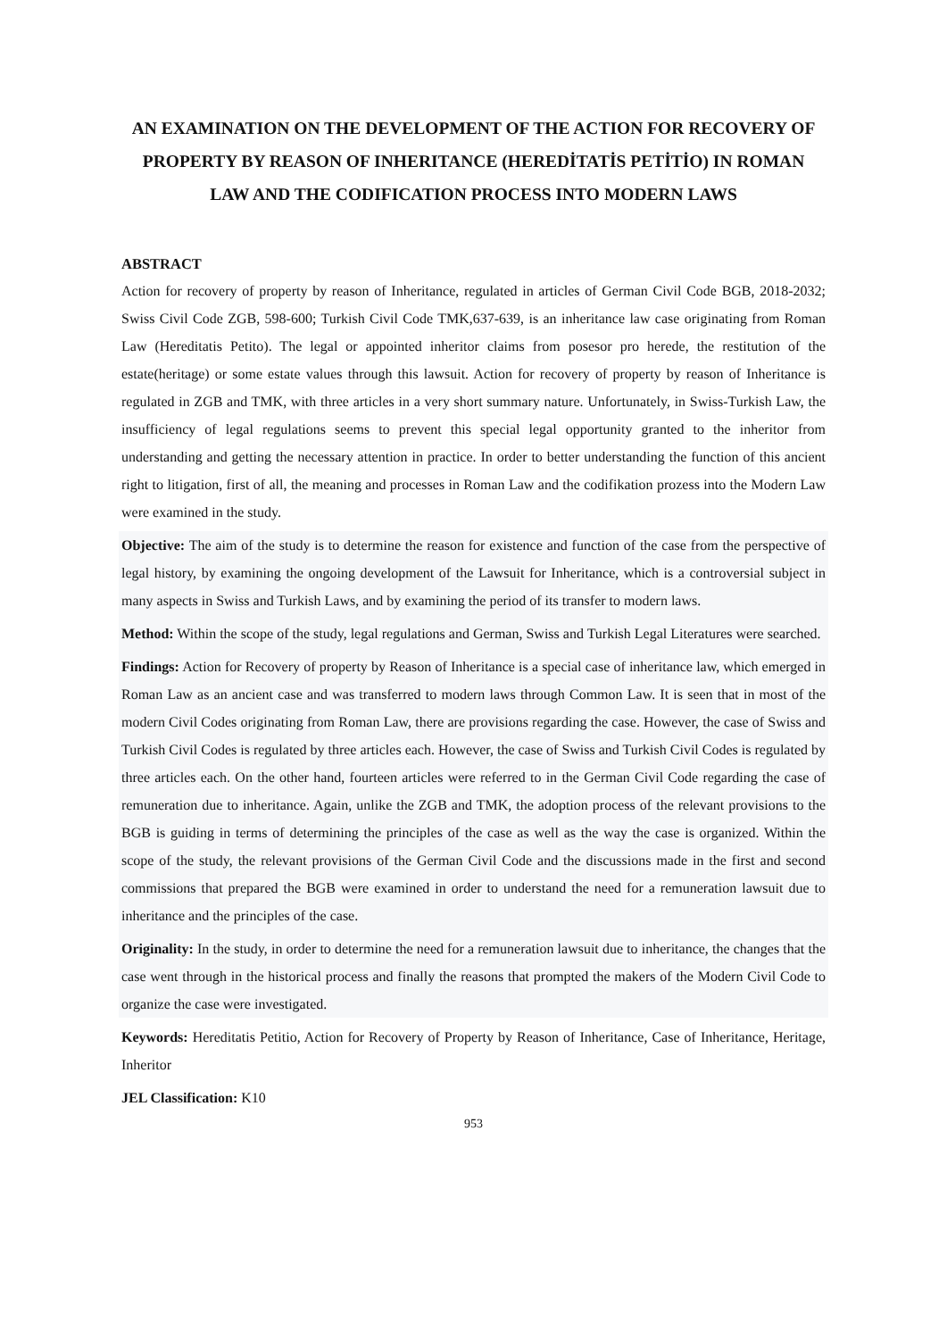AN EXAMINATION ON THE DEVELOPMENT OF THE ACTION FOR RECOVERY OF PROPERTY BY REASON OF INHERITANCE (HEREDİTATİS PETİTİO) IN ROMAN LAW AND THE CODIFICATION PROCESS INTO MODERN LAWS
ABSTRACT
Action for recovery of property by reason of Inheritance, regulated in articles of German Civil Code BGB, 2018-2032; Swiss Civil Code ZGB, 598-600; Turkish Civil Code TMK,637-639, is an inheritance law case originating from Roman Law (Hereditatis Petito). The legal or appointed inheritor claims from posesor pro herede, the restitution of the estate(heritage) or some estate values through this lawsuit. Action for recovery of property by reason of Inheritance is regulated in ZGB and TMK, with three articles in a very short summary nature. Unfortunately, in Swiss-Turkish Law, the insufficiency of legal regulations seems to prevent this special legal opportunity granted to the inheritor from understanding and getting the necessary attention in practice. In order to better understanding the function of this ancient right to litigation, first of all, the meaning and processes in Roman Law and the codifikation prozess into the Modern Law were examined in the study.
Objective: The aim of the study is to determine the reason for existence and function of the case from the perspective of legal history, by examining the ongoing development of the Lawsuit for Inheritance, which is a controversial subject in many aspects in Swiss and Turkish Laws, and by examining the period of its transfer to modern laws.
Method: Within the scope of the study, legal regulations and German, Swiss and Turkish Legal Literatures were searched.
Findings: Action for Recovery of property by Reason of Inheritance is a special case of inheritance law, which emerged in Roman Law as an ancient case and was transferred to modern laws through Common Law. It is seen that in most of the modern Civil Codes originating from Roman Law, there are provisions regarding the case. However, the case of Swiss and Turkish Civil Codes is regulated by three articles each. However, the case of Swiss and Turkish Civil Codes is regulated by three articles each. On the other hand, fourteen articles were referred to in the German Civil Code regarding the case of remuneration due to inheritance. Again, unlike the ZGB and TMK, the adoption process of the relevant provisions to the BGB is guiding in terms of determining the principles of the case as well as the way the case is organized. Within the scope of the study, the relevant provisions of the German Civil Code and the discussions made in the first and second commissions that prepared the BGB were examined in order to understand the need for a remuneration lawsuit due to inheritance and the principles of the case.
Originality: In the study, in order to determine the need for a remuneration lawsuit due to inheritance, the changes that the case went through in the historical process and finally the reasons that prompted the makers of the Modern Civil Code to organize the case were investigated.
Keywords: Hereditatis Petitio, Action for Recovery of Property by Reason of Inheritance, Case of Inheritance, Heritage, Inheritor
JEL Classification: K10
953